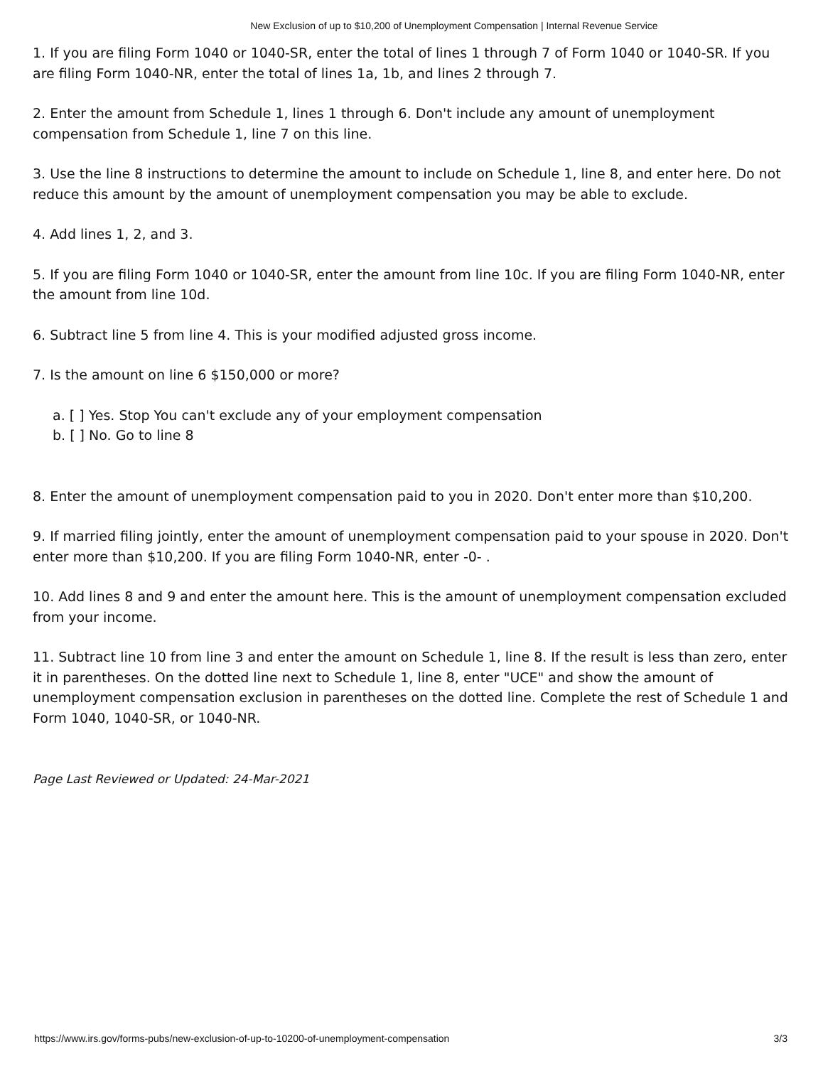New Exclusion of up to $10,200 of Unemployment Compensation | Internal Revenue Service
1. If you are filing Form 1040 or 1040-SR, enter the total of lines 1 through 7 of Form 1040 or 1040-SR. If you are filing Form 1040-NR, enter the total of lines 1a, 1b, and lines 2 through 7.
2. Enter the amount from Schedule 1, lines 1 through 6. Don't include any amount of unemployment compensation from Schedule 1, line 7 on this line.
3. Use the line 8 instructions to determine the amount to include on Schedule 1, line 8, and enter here. Do not reduce this amount by the amount of unemployment compensation you may be able to exclude.
4. Add lines 1, 2, and 3.
5. If you are filing Form 1040 or 1040-SR, enter the amount from line 10c. If you are filing Form 1040-NR, enter the amount from line 10d.
6. Subtract line 5 from line 4. This is your modified adjusted gross income.
7. Is the amount on line 6 $150,000 or more?
a. [ ] Yes. Stop You can't exclude any of your employment compensation
b. [ ] No. Go to line 8
8. Enter the amount of unemployment compensation paid to you in 2020. Don't enter more than $10,200.
9. If married filing jointly, enter the amount of unemployment compensation paid to your spouse in 2020. Don't enter more than $10,200. If you are filing Form 1040-NR, enter -0- .
10. Add lines 8 and 9 and enter the amount here. This is the amount of unemployment compensation excluded from your income.
11. Subtract line 10 from line 3 and enter the amount on Schedule 1, line 8. If the result is less than zero, enter it in parentheses. On the dotted line next to Schedule 1, line 8, enter "UCE" and show the amount of unemployment compensation exclusion in parentheses on the dotted line. Complete the rest of Schedule 1 and Form 1040, 1040-SR, or 1040-NR.
Page Last Reviewed or Updated: 24-Mar-2021
https://www.irs.gov/forms-pubs/new-exclusion-of-up-to-10200-of-unemployment-compensation 3/3